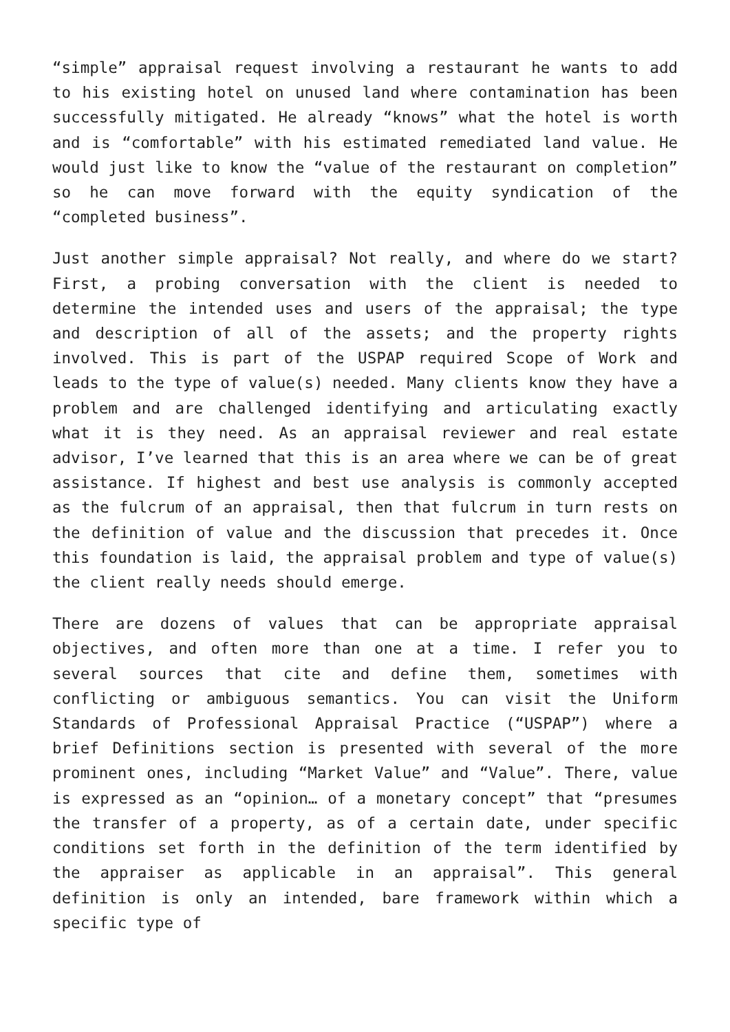“simple” appraisal request involving a restaurant he wants to add to his existing hotel on unused land where contamination has been successfully mitigated. He already “knows” what the hotel is worth and is “comfortable” with his estimated remediated land value. He would just like to know the “value of the restaurant on completion” so he can move forward with the equity syndication of the “completed business”.
Just another simple appraisal? Not really, and where do we start? First, a probing conversation with the client is needed to determine the intended uses and users of the appraisal; the type and description of all of the assets; and the property rights involved. This is part of the USPAP required Scope of Work and leads to the type of value(s) needed. Many clients know they have a problem and are challenged identifying and articulating exactly what it is they need. As an appraisal reviewer and real estate advisor, I’ve learned that this is an area where we can be of great assistance. If highest and best use analysis is commonly accepted as the fulcrum of an appraisal, then that fulcrum in turn rests on the definition of value and the discussion that precedes it. Once this foundation is laid, the appraisal problem and type of value(s) the client really needs should emerge.
There are dozens of values that can be appropriate appraisal objectives, and often more than one at a time. I refer you to several sources that cite and define them, sometimes with conflicting or ambiguous semantics. You can visit the Uniform Standards of Professional Appraisal Practice (“USPAP”) where a brief Definitions section is presented with several of the more prominent ones, including “Market Value” and “Value”. There, value is expressed as an “opinion… of a monetary concept” that “presumes the transfer of a property, as of a certain date, under specific conditions set forth in the definition of the term identified by the appraiser as applicable in an appraisal”. This general definition is only an intended, bare framework within which a specific type of